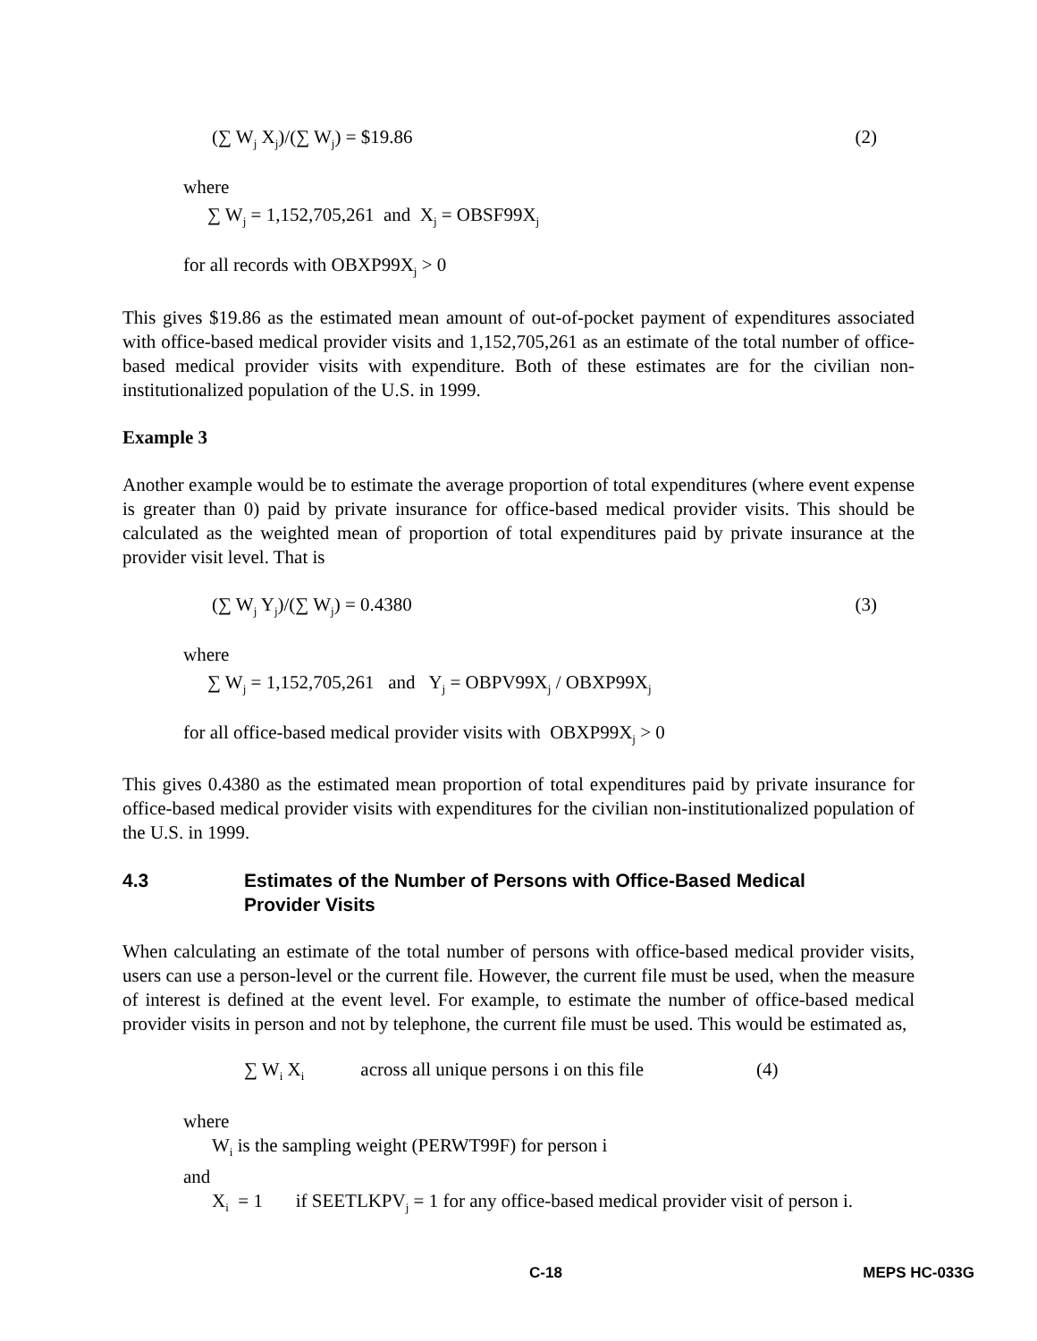(∑ W<sub>j</sub> X<sub>j</sub>)/(∑ W<sub>j</sub>) = $19.86 (2)
where
∑ W<sub>j</sub> = 1,152,705,261 and X<sub>j</sub> = OBSF99X<sub>j</sub>
for all records with OBXP99X<sub>j</sub> > 0
This gives $19.86 as the estimated mean amount of out-of-pocket payment of expenditures associated with office-based medical provider visits and 1,152,705,261 as an estimate of the total number of office-based medical provider visits with expenditure. Both of these estimates are for the civilian non-institutionalized population of the U.S. in 1999.
Example 3
Another example would be to estimate the average proportion of total expenditures (where event expense is greater than 0) paid by private insurance for office-based medical provider visits. This should be calculated as the weighted mean of proportion of total expenditures paid by private insurance at the provider visit level. That is
(∑ W<sub>j</sub> Y<sub>j</sub>)/(∑ W<sub>j</sub>) = 0.4380 (3)
where
∑ W<sub>j</sub> = 1,152,705,261 and Y<sub>j</sub> = OBPV99X<sub>j</sub> / OBXP99X<sub>j</sub>
for all office-based medical provider visits with OBXP99X<sub>j</sub> > 0
This gives 0.4380 as the estimated mean proportion of total expenditures paid by private insurance for office-based medical provider visits with expenditures for the civilian non-institutionalized population of the U.S. in 1999.
4.3 Estimates of the Number of Persons with Office-Based Medical
Provider Visits
When calculating an estimate of the total number of persons with office-based medical provider visits, users can use a person-level or the current file. However, the current file must be used, when the measure of interest is defined at the event level. For example, to estimate the number of office-based medical provider visits in person and not by telephone, the current file must be used. This would be estimated as,
∑ W<sub>i</sub> X<sub>i</sub> across all unique persons i on this file (4)
where
W<sub>i</sub> is the sampling weight (PERWT99F) for person i
and
X<sub>i</sub> = 1 if SEETLKPV<sub>j</sub> = 1 for any office-based medical provider visit of person i.
C-18 MEPS HC-033G